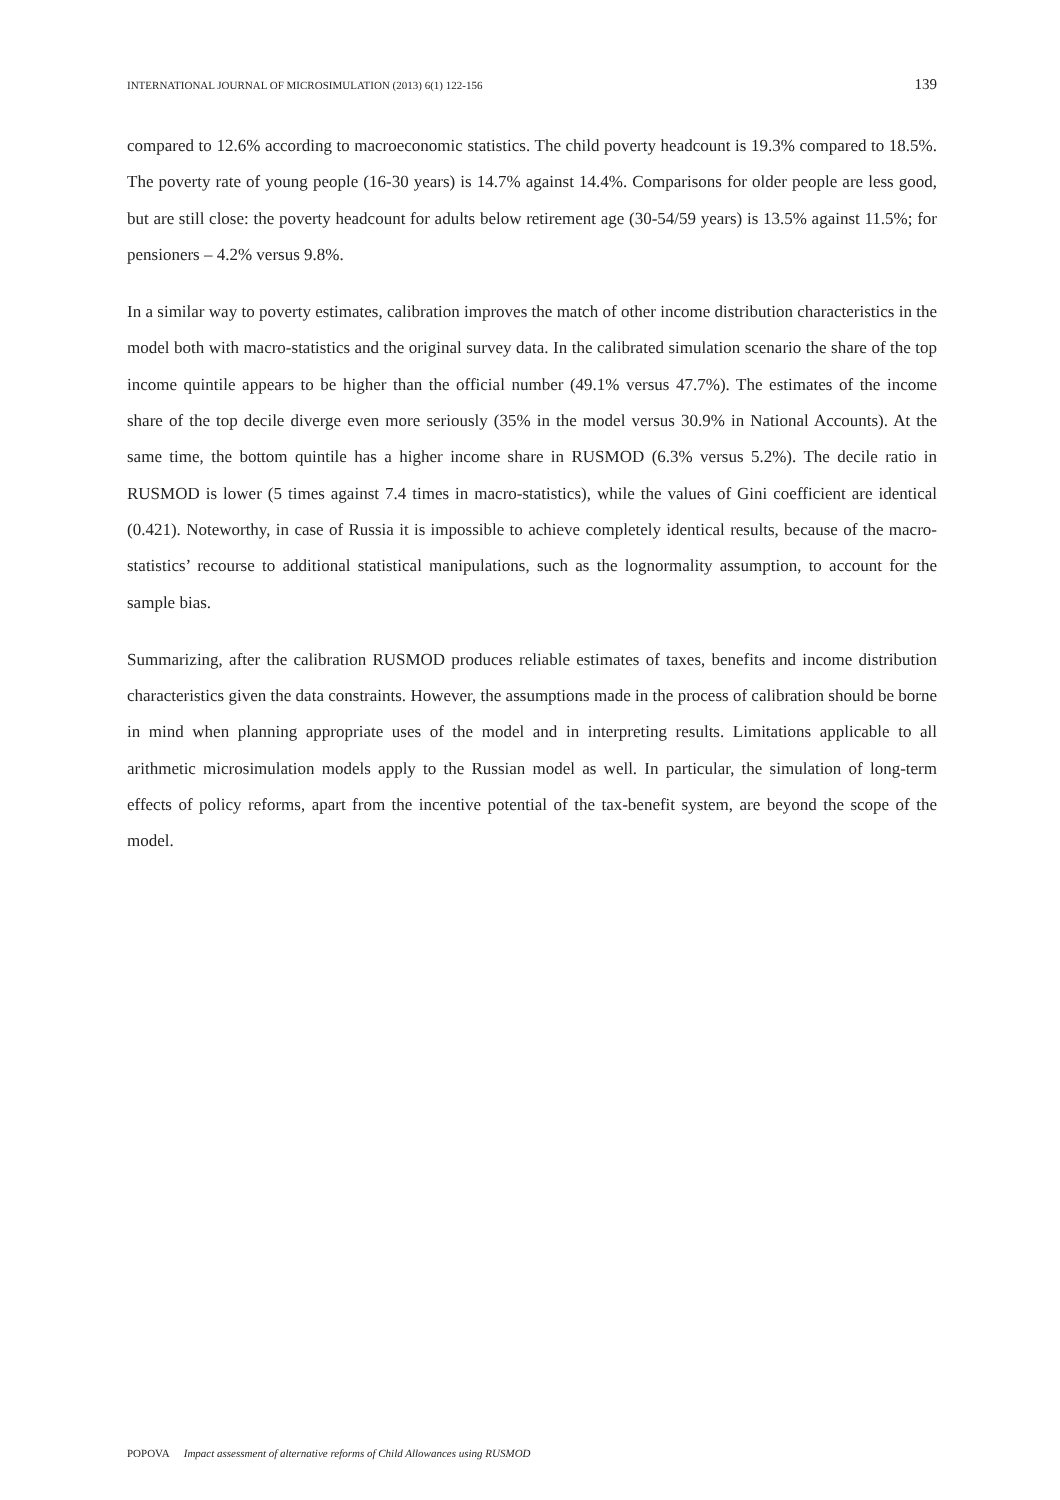INTERNATIONAL JOURNAL OF MICROSIMULATION (2013) 6(1) 122-156 139
compared to 12.6% according to macroeconomic statistics. The child poverty headcount is 19.3% compared to 18.5%. The poverty rate of young people (16-30 years) is 14.7% against 14.4%. Comparisons for older people are less good, but are still close: the poverty headcount for adults below retirement age (30-54/59 years) is 13.5% against 11.5%; for pensioners – 4.2% versus 9.8%.
In a similar way to poverty estimates, calibration improves the match of other income distribution characteristics in the model both with macro-statistics and the original survey data. In the calibrated simulation scenario the share of the top income quintile appears to be higher than the official number (49.1% versus 47.7%). The estimates of the income share of the top decile diverge even more seriously (35% in the model versus 30.9% in National Accounts). At the same time, the bottom quintile has a higher income share in RUSMOD (6.3% versus 5.2%). The decile ratio in RUSMOD is lower (5 times against 7.4 times in macro-statistics), while the values of Gini coefficient are identical (0.421). Noteworthy, in case of Russia it is impossible to achieve completely identical results, because of the macro-statistics’ recourse to additional statistical manipulations, such as the lognormality assumption, to account for the sample bias.
Summarizing, after the calibration RUSMOD produces reliable estimates of taxes, benefits and income distribution characteristics given the data constraints. However, the assumptions made in the process of calibration should be borne in mind when planning appropriate uses of the model and in interpreting results. Limitations applicable to all arithmetic microsimulation models apply to the Russian model as well. In particular, the simulation of long-term effects of policy reforms, apart from the incentive potential of the tax-benefit system, are beyond the scope of the model.
POPOVA Impact assessment of alternative reforms of Child Allowances using RUSMOD